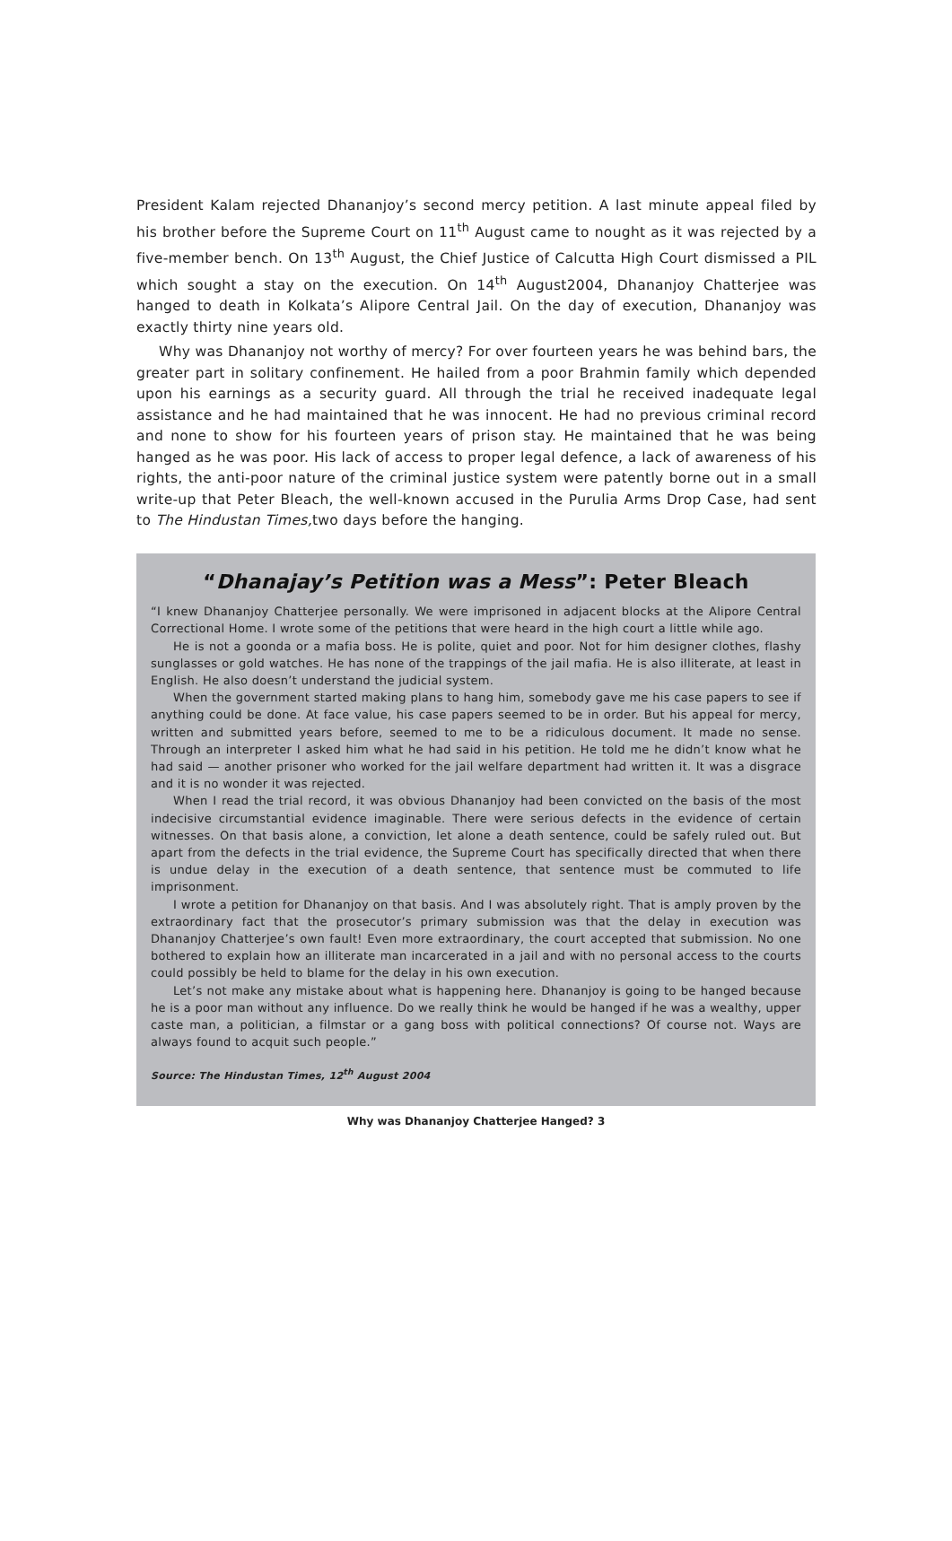President Kalam rejected Dhananjoy’s second mercy petition. A last minute appeal filed by his brother before the Supreme Court on 11<sup>th</sup> August came to nought as it was rejected by a five-member bench. On 13<sup>th</sup> August, the Chief Justice of Calcutta High Court dismissed a PIL which sought a stay on the execution. On 14<sup>th</sup> August2004, Dhananjoy Chatterjee was hanged to death in Kolkata’s Alipore Central Jail. On the day of execution, Dhananjoy was exactly thirty nine years old.
Why was Dhananjoy not worthy of mercy? For over fourteen years he was behind bars, the greater part in solitary confinement. He hailed from a poor Brahmin family which depended upon his earnings as a security guard. All through the trial he received inadequate legal assistance and he had maintained that he was innocent. He had no previous criminal record and none to show for his fourteen years of prison stay. He maintained that he was being hanged as he was poor. His lack of access to proper legal defence, a lack of awareness of his rights, the anti-poor nature of the criminal justice system were patently borne out in a small write-up that Peter Bleach, the well-known accused in the Purulia Arms Drop Case, had sent to The Hindustan Times, two days before the hanging.
“Dhanajay’s Petition was a Mess”: Peter Bleach
“I knew Dhananjoy Chatterjee personally. We were imprisoned in adjacent blocks at the Alipore Central Correctional Home. I wrote some of the petitions that were heard in the high court a little while ago.
He is not a goonda or a mafia boss. He is polite, quiet and poor. Not for him designer clothes, flashy sunglasses or gold watches. He has none of the trappings of the jail mafia. He is also illiterate, at least in English. He also doesn’t understand the judicial system.
When the government started making plans to hang him, somebody gave me his case papers to see if anything could be done. At face value, his case papers seemed to be in order. But his appeal for mercy, written and submitted years before, seemed to me to be a ridiculous document. It made no sense. Through an interpreter I asked him what he had said in his petition. He told me he didn’t know what he had said — another prisoner who worked for the jail welfare department had written it. It was a disgrace and it is no wonder it was rejected.
When I read the trial record, it was obvious Dhananjoy had been convicted on the basis of the most indecisive circumstantial evidence imaginable. There were serious defects in the evidence of certain witnesses. On that basis alone, a conviction, let alone a death sentence, could be safely ruled out. But apart from the defects in the trial evidence, the Supreme Court has specifically directed that when there is undue delay in the execution of a death sentence, that sentence must be commuted to life imprisonment.
I wrote a petition for Dhananjoy on that basis. And I was absolutely right. That is amply proven by the extraordinary fact that the prosecutor’s primary submission was that the delay in execution was Dhananjoy Chatterjee’s own fault! Even more extraordinary, the court accepted that submission. No one bothered to explain how an illiterate man incarcerated in a jail and with no personal access to the courts could possibly be held to blame for the delay in his own execution.
Let’s not make any mistake about what is happening here. Dhananjoy is going to be hanged because he is a poor man without any influence. Do we really think he would be hanged if he was a wealthy, upper caste man, a politician, a filmstar or a gang boss with political connections? Of course not. Ways are always found to acquit such people.”
Source: The Hindustan Times, 12<sup>th</sup> August 2004
Why was Dhananjoy Chatterjee Hanged? 3